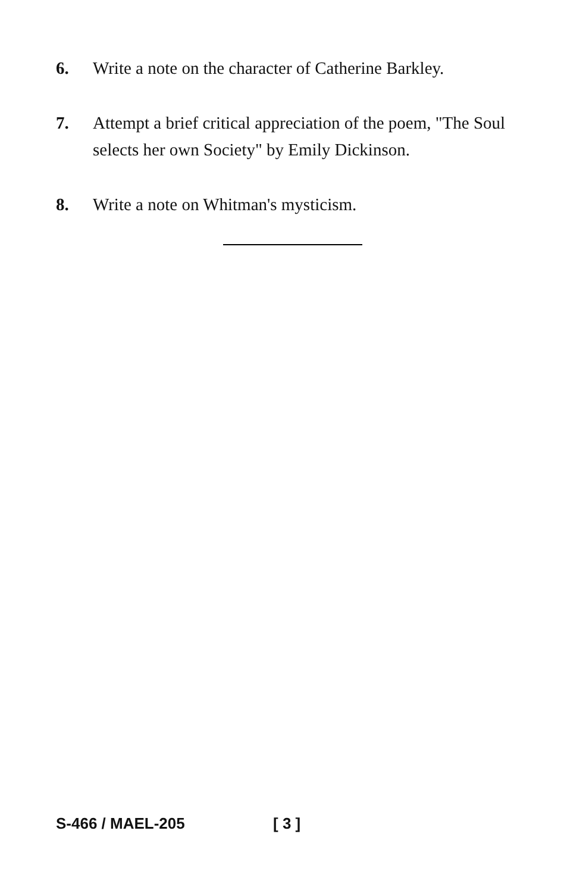6. Write a note on the character of Catherine Barkley.
7. Attempt a brief critical appreciation of the poem, "The Soul selects her own Society" by Emily Dickinson.
8. Write a note on Whitman's mysticism.
S-466 / MAEL-205 [ 3 ]